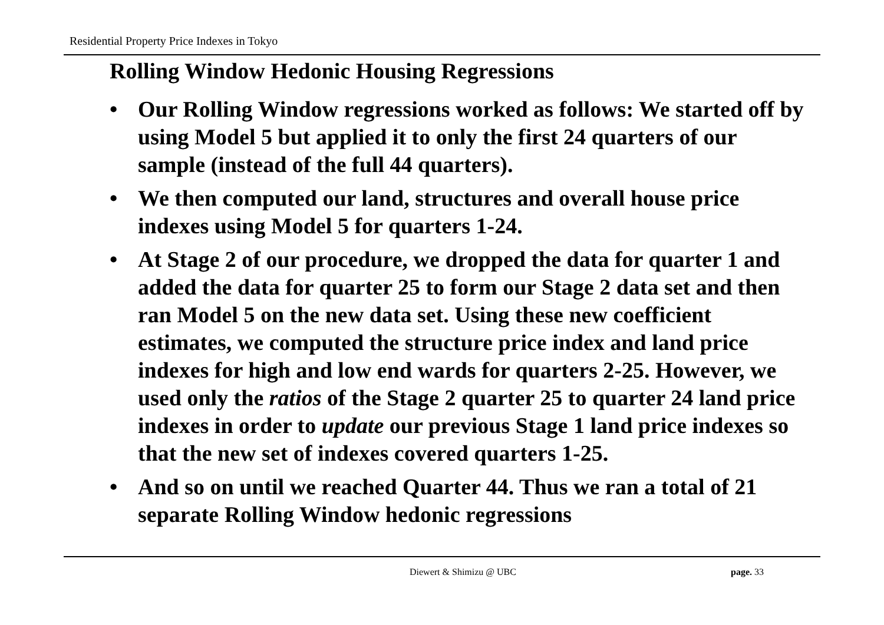Residential Property Price Indexes in Tokyo
Rolling Window Hedonic Housing Regressions
• Our Rolling Window regressions worked as follows: We started off by using Model 5 but applied it to only the first 24 quarters of our sample (instead of the full 44 quarters).
• We then computed our land, structures and overall house price indexes using Model 5 for quarters 1-24.
• At Stage 2 of our procedure, we dropped the data for quarter 1 and added the data for quarter 25 to form our Stage 2 data set and then ran Model 5 on the new data set. Using these new coefficient estimates, we computed the structure price index and land price indexes for high and low end wards for quarters 2-25. However, we used only the ratios of the Stage 2 quarter 25 to quarter 24 land price indexes in order to update our previous Stage 1 land price indexes so that the new set of indexes covered quarters 1-25.
• And so on until we reached Quarter 44. Thus we ran a total of 21 separate Rolling Window hedonic regressions
Diewert & Shimizu @ UBC page. 33